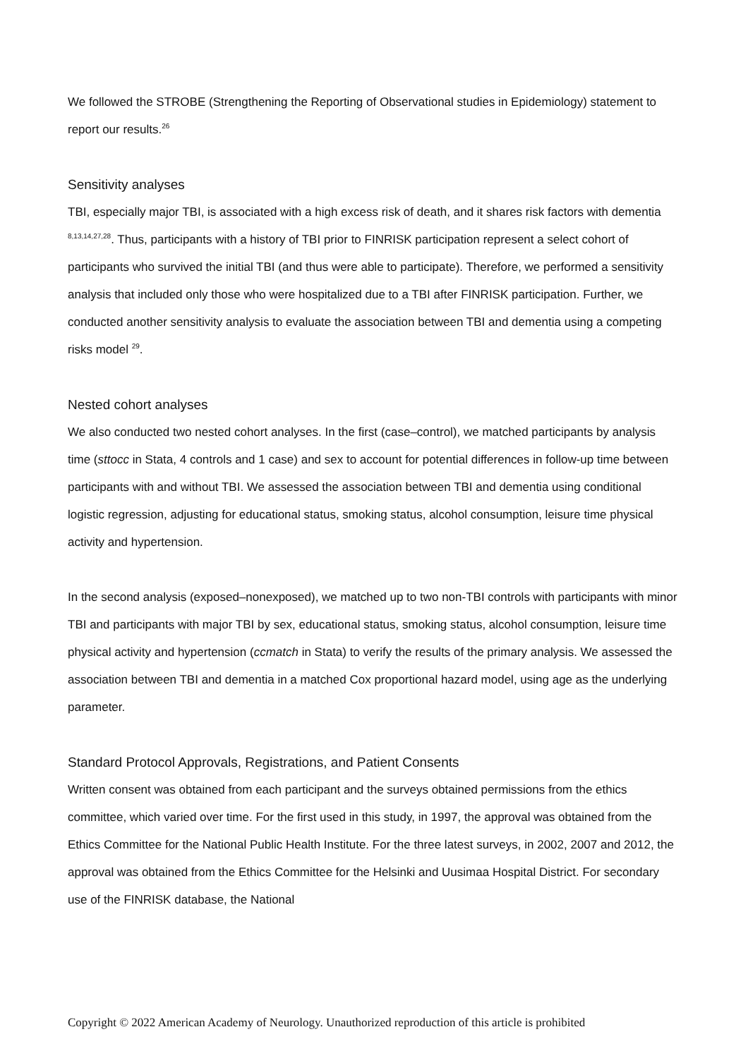We followed the STROBE (Strengthening the Reporting of Observational studies in Epidemiology) statement to report our results.<sup>26</sup>
Sensitivity analyses
TBI, especially major TBI, is associated with a high excess risk of death, and it shares risk factors with dementia <sup>8,13,14,27,28</sup>. Thus, participants with a history of TBI prior to FINRISK participation represent a select cohort of participants who survived the initial TBI (and thus were able to participate). Therefore, we performed a sensitivity analysis that included only those who were hospitalized due to a TBI after FINRISK participation. Further, we conducted another sensitivity analysis to evaluate the association between TBI and dementia using a competing risks model <sup>29</sup>.
Nested cohort analyses
We also conducted two nested cohort analyses. In the first (case–control), we matched participants by analysis time (sttocc in Stata, 4 controls and 1 case) and sex to account for potential differences in follow-up time between participants with and without TBI. We assessed the association between TBI and dementia using conditional logistic regression, adjusting for educational status, smoking status, alcohol consumption, leisure time physical activity and hypertension.
In the second analysis (exposed–nonexposed), we matched up to two non-TBI controls with participants with minor TBI and participants with major TBI by sex, educational status, smoking status, alcohol consumption, leisure time physical activity and hypertension (ccmatch in Stata) to verify the results of the primary analysis. We assessed the association between TBI and dementia in a matched Cox proportional hazard model, using age as the underlying parameter.
Standard Protocol Approvals, Registrations, and Patient Consents
Written consent was obtained from each participant and the surveys obtained permissions from the ethics committee, which varied over time. For the first used in this study, in 1997, the approval was obtained from the Ethics Committee for the National Public Health Institute. For the three latest surveys, in 2002, 2007 and 2012, the approval was obtained from the Ethics Committee for the Helsinki and Uusimaa Hospital District. For secondary use of the FINRISK database, the National
Copyright © 2022 American Academy of Neurology. Unauthorized reproduction of this article is prohibited